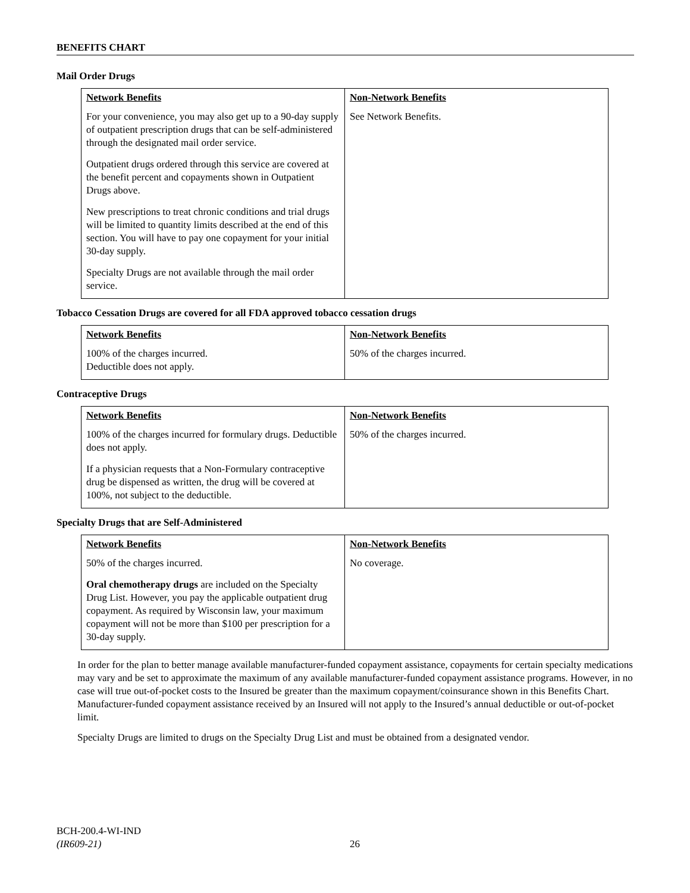BENEFITS CHART
Mail Order Drugs
| Network Benefits | Non-Network Benefits |
| --- | --- |
| For your convenience, you may also get up to a 90-day supply of outpatient prescription drugs that can be self-administered through the designated mail order service. Outpatient drugs ordered through this service are covered at the benefit percent and copayments shown in Outpatient Drugs above. New prescriptions to treat chronic conditions and trial drugs will be limited to quantity limits described at the end of this section. You will have to pay one copayment for your initial 30-day supply. Specialty Drugs are not available through the mail order service. | See Network Benefits. |
Tobacco Cessation Drugs are covered for all FDA approved tobacco cessation drugs
| Network Benefits | Non-Network Benefits |
| --- | --- |
| 100% of the charges incurred. Deductible does not apply. | 50% of the charges incurred. |
Contraceptive Drugs
| Network Benefits | Non-Network Benefits |
| --- | --- |
| 100% of the charges incurred for formulary drugs. Deductible does not apply. If a physician requests that a Non-Formulary contraceptive drug be dispensed as written, the drug will be covered at 100%, not subject to the deductible. | 50% of the charges incurred. |
Specialty Drugs that are Self-Administered
| Network Benefits | Non-Network Benefits |
| --- | --- |
| 50% of the charges incurred. Oral chemotherapy drugs are included on the Specialty Drug List. However, you pay the applicable outpatient drug copayment. As required by Wisconsin law, your maximum copayment will not be more than $100 per prescription for a 30-day supply. | No coverage. |
In order for the plan to better manage available manufacturer-funded copayment assistance, copayments for certain specialty medications may vary and be set to approximate the maximum of any available manufacturer-funded copayment assistance programs. However, in no case will true out-of-pocket costs to the Insured be greater than the maximum copayment/coinsurance shown in this Benefits Chart. Manufacturer-funded copayment assistance received by an Insured will not apply to the Insured’s annual deductible or out-of-pocket limit.
Specialty Drugs are limited to drugs on the Specialty Drug List and must be obtained from a designated vendor.
BCH-200.4-WI-IND
(IR609-21) 26